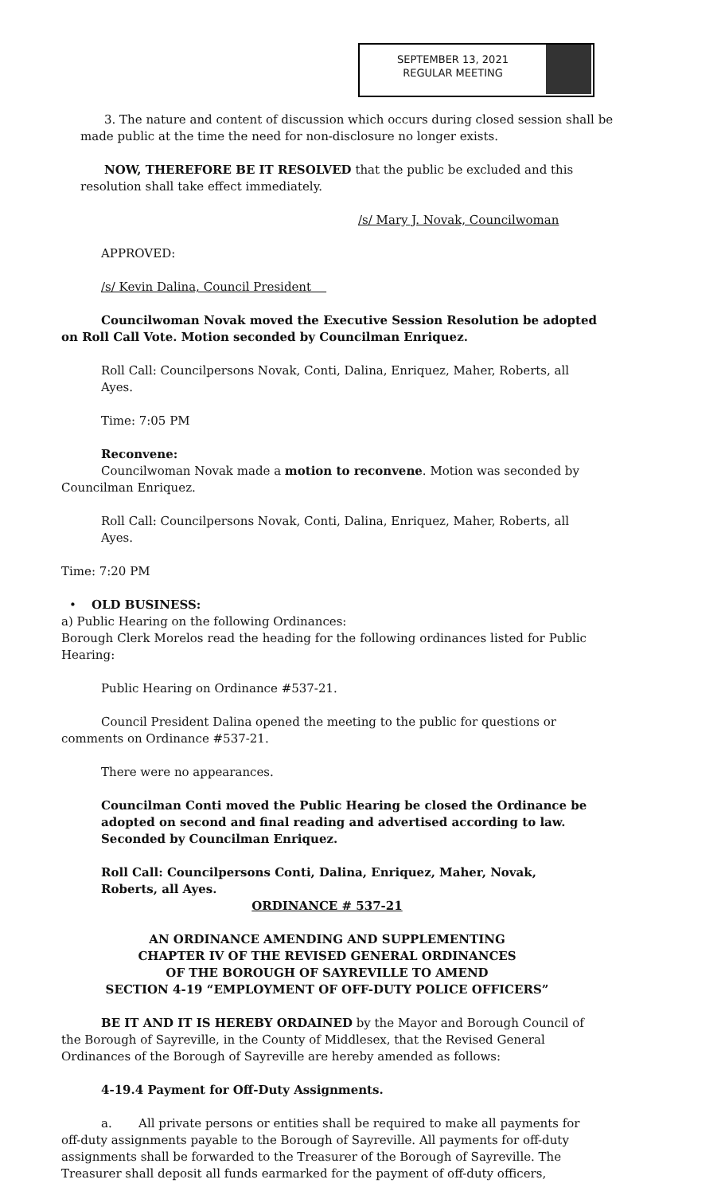SEPTEMBER 13, 2021
REGULAR MEETING
3. The nature and content of discussion which occurs during closed session shall be made public at the time the need for non-disclosure no longer exists.
​NOW, THEREFORE BE IT RESOLVED that the public be excluded and this resolution shall take effect immediately.
/s/ Mary J. Novak, Councilwoman
APPROVED:
/s/ Kevin Dalina, Council President
Councilwoman Novak moved the Executive Session Resolution be adopted on Roll Call Vote. Motion seconded by Councilman Enriquez.
Roll Call: Councilpersons Novak, Conti, Dalina, Enriquez, Maher, Roberts, all Ayes.
Time: 7:05 PM
Reconvene:
Councilwoman Novak made a motion to reconvene. Motion was seconded by Councilman Enriquez.
Roll Call: Councilpersons Novak, Conti, Dalina, Enriquez, Maher, Roberts, all Ayes.
Time: 7:20 PM
• OLD BUSINESS:
a) Public Hearing on the following Ordinances:
Borough Clerk Morelos read the heading for the following ordinances listed for Public Hearing:
Public Hearing on Ordinance #537-21.
Council President Dalina opened the meeting to the public for questions or comments on Ordinance #537-21.
There were no appearances.
Councilman Conti moved the Public Hearing be closed the Ordinance be adopted on second and final reading and advertised according to law. Seconded by Councilman Enriquez.
Roll Call: Councilpersons Conti, Dalina, Enriquez, Maher, Novak, Roberts, all Ayes.
ORDINANCE # 537-21
AN ORDINANCE AMENDING AND SUPPLEMENTING
CHAPTER IV OF THE REVISED GENERAL ORDINANCES
OF THE BOROUGH OF SAYREVILLE TO AMEND
SECTION 4-19 “EMPLOYMENT OF OFF-DUTY POLICE OFFICERS”
BE IT AND IT IS HEREBY ORDAINED by the Mayor and Borough Council of the Borough of Sayreville, in the County of Middlesex, that the Revised General Ordinances of the Borough of Sayreville are hereby amended as follows:
4-19.4 Payment for Off-Duty Assignments.
a. All private persons or entities shall be required to make all payments for off-duty assignments payable to the Borough of Sayreville. All payments for off-duty assignments shall be forwarded to the Treasurer of the Borough of Sayreville. The Treasurer shall deposit all funds earmarked for the payment of off-duty officers,